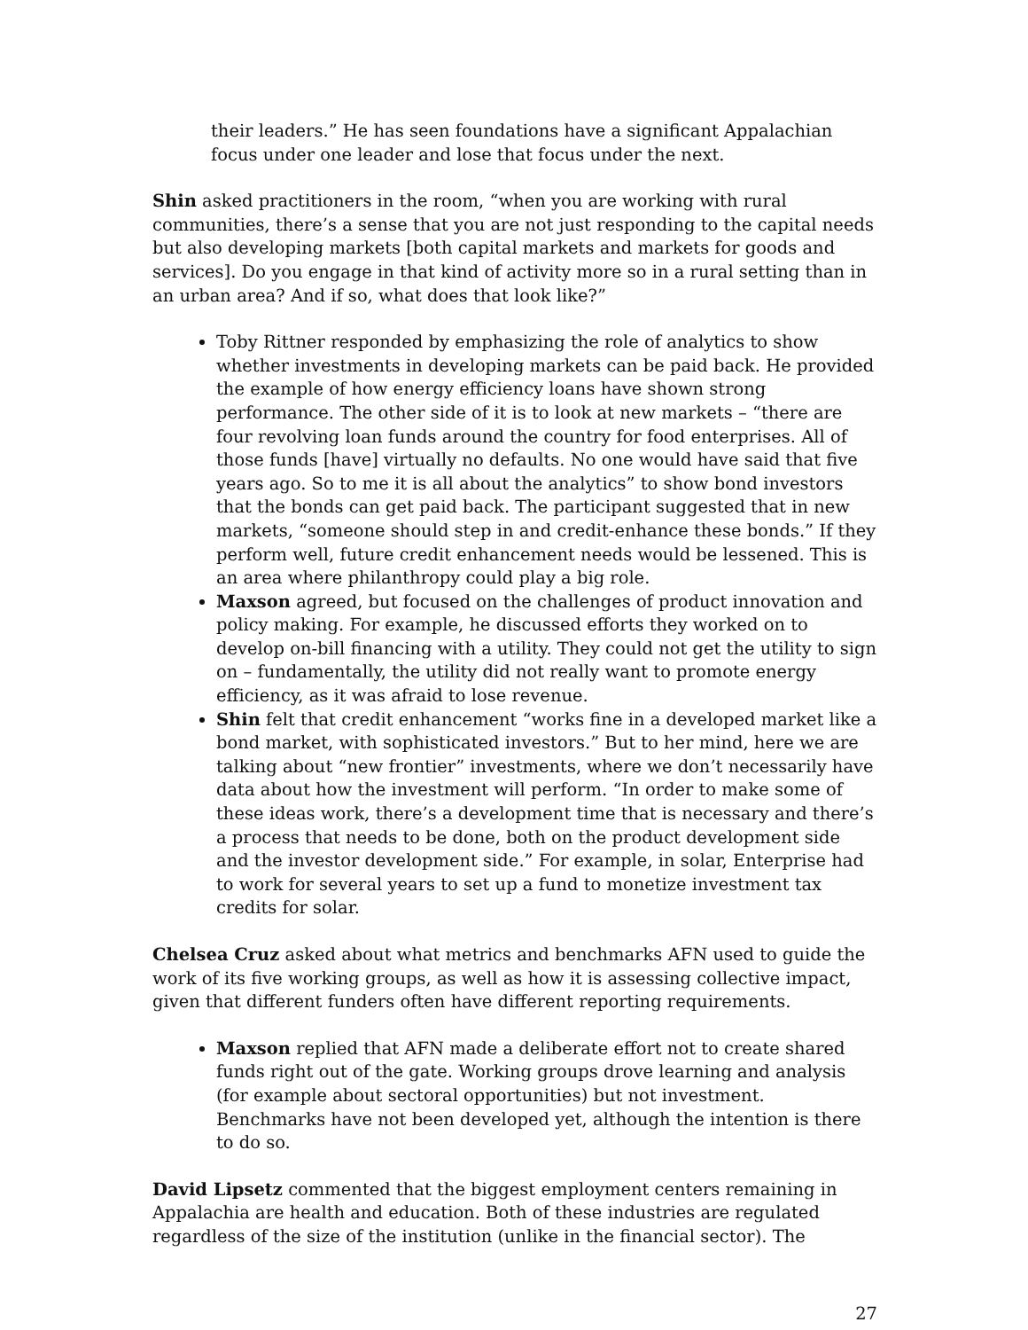their leaders.” He has seen foundations have a significant Appalachian focus under one leader and lose that focus under the next.
Shin asked practitioners in the room, “when you are working with rural communities, there’s a sense that you are not just responding to the capital needs but also developing markets [both capital markets and markets for goods and services]. Do you engage in that kind of activity more so in a rural setting than in an urban area? And if so, what does that look like?”
Toby Rittner responded by emphasizing the role of analytics to show whether investments in developing markets can be paid back. He provided the example of how energy efficiency loans have shown strong performance. The other side of it is to look at new markets – “there are four revolving loan funds around the country for food enterprises. All of those funds [have] virtually no defaults. No one would have said that five years ago. So to me it is all about the analytics” to show bond investors that the bonds can get paid back. The participant suggested that in new markets, “someone should step in and credit-enhance these bonds.” If they perform well, future credit enhancement needs would be lessened. This is an area where philanthropy could play a big role.
Maxson agreed, but focused on the challenges of product innovation and policy making. For example, he discussed efforts they worked on to develop on-bill financing with a utility. They could not get the utility to sign on – fundamentally, the utility did not really want to promote energy efficiency, as it was afraid to lose revenue.
Shin felt that credit enhancement “works fine in a developed market like a bond market, with sophisticated investors.” But to her mind, here we are talking about “new frontier” investments, where we don’t necessarily have data about how the investment will perform. “In order to make some of these ideas work, there’s a development time that is necessary and there’s a process that needs to be done, both on the product development side and the investor development side.” For example, in solar, Enterprise had to work for several years to set up a fund to monetize investment tax credits for solar.
Chelsea Cruz asked about what metrics and benchmarks AFN used to guide the work of its five working groups, as well as how it is assessing collective impact, given that different funders often have different reporting requirements.
Maxson replied that AFN made a deliberate effort not to create shared funds right out of the gate. Working groups drove learning and analysis (for example about sectoral opportunities) but not investment. Benchmarks have not been developed yet, although the intention is there to do so.
David Lipsetz commented that the biggest employment centers remaining in Appalachia are health and education. Both of these industries are regulated regardless of the size of the institution (unlike in the financial sector). The
27